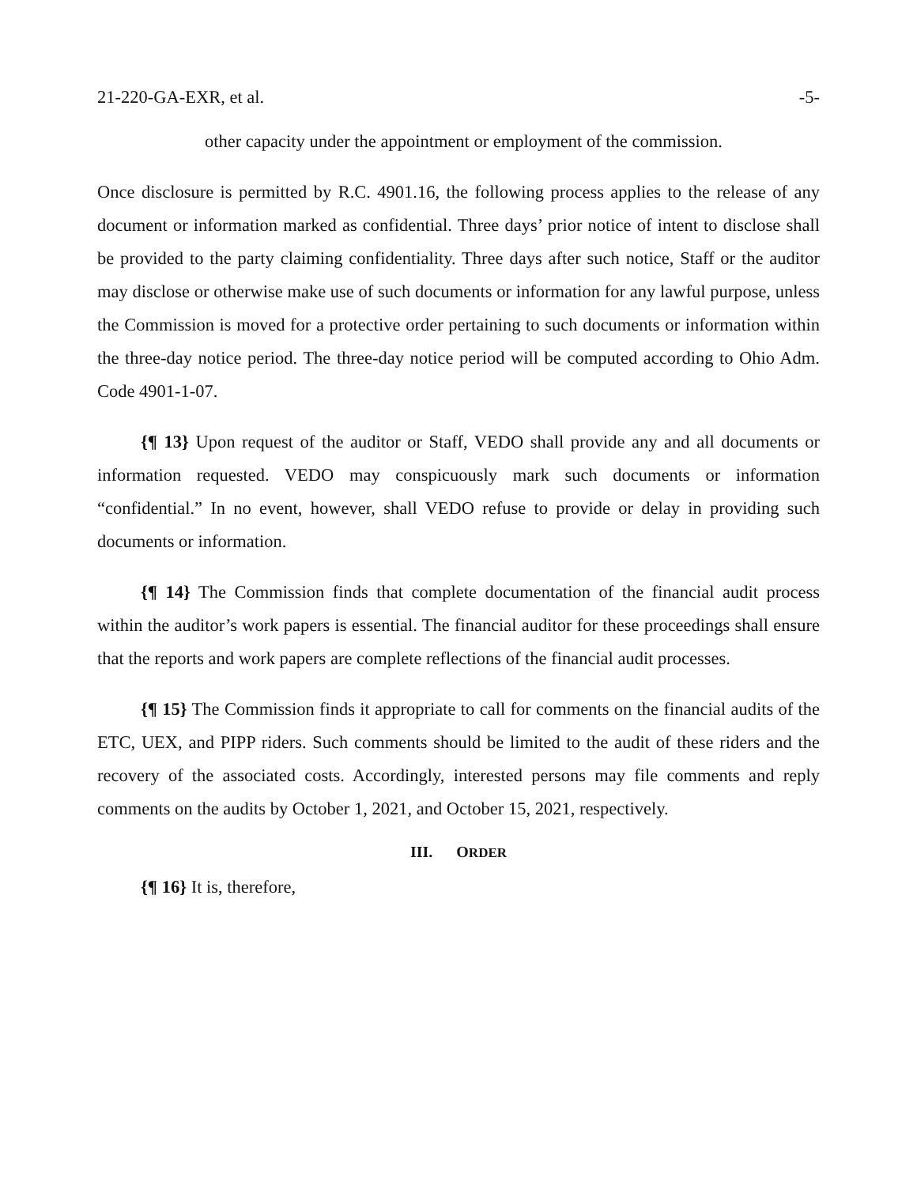21-220-GA-EXR, et al. -5-
other capacity under the appointment or employment of the commission.
Once disclosure is permitted by R.C. 4901.16, the following process applies to the release of any document or information marked as confidential. Three days’ prior notice of intent to disclose shall be provided to the party claiming confidentiality. Three days after such notice, Staff or the auditor may disclose or otherwise make use of such documents or information for any lawful purpose, unless the Commission is moved for a protective order pertaining to such documents or information within the three-day notice period. The three-day notice period will be computed according to Ohio Adm. Code 4901-1-07.
{¶ 13} Upon request of the auditor or Staff, VEDO shall provide any and all documents or information requested. VEDO may conspicuously mark such documents or information “confidential.” In no event, however, shall VEDO refuse to provide or delay in providing such documents or information.
{¶ 14} The Commission finds that complete documentation of the financial audit process within the auditor’s work papers is essential. The financial auditor for these proceedings shall ensure that the reports and work papers are complete reflections of the financial audit processes.
{¶ 15} The Commission finds it appropriate to call for comments on the financial audits of the ETC, UEX, and PIPP riders. Such comments should be limited to the audit of these riders and the recovery of the associated costs. Accordingly, interested persons may file comments and reply comments on the audits by October 1, 2021, and October 15, 2021, respectively.
III. ORDER
{¶ 16} It is, therefore,